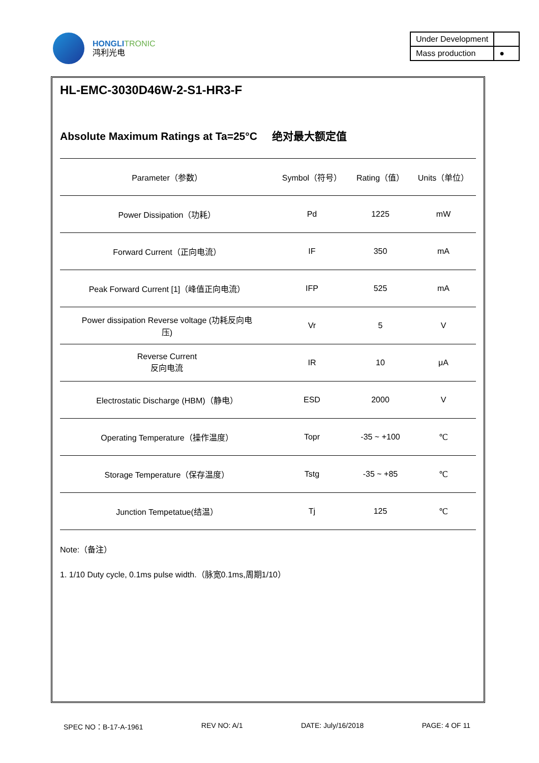HONGLI TRONIC
鸿利光电
| Under Development | |
| Mass production | ● |
HL-EMC-3030D46W-2-S1-HR3-F
Absolute Maximum Ratings at Ta=25°C 绝对最大额定值
| Parameter（参数） | Symbol（符号） | Rating（值） | Units（单位） |
| --- | --- | --- | --- |
| Power Dissipation（功耗） | Pd | 1225 | mW |
| Forward Current（正向电流） | IF | 350 | mA |
| Peak Forward Current [1]（峰值正向电流） | IFP | 525 | mA |
| Power dissipation Reverse voltage (功耗反向电 压) | Vr | 5 | V |
| Reverse Current 反向电流 | IR | 10 | μA |
| Electrostatic Discharge (HBM)（静电） | ESD | 2000 | V |
| Operating Temperature（操作温度） | Topr | -35 ~ +100 | ℃ |
| Storage Temperature（保存温度） | Tstg | -35 ~ +85 | ℃ |
| Junction Tempetatue(结温） | Tj | 125 | ℃ |
Note:（备注）
1. 1/10 Duty cycle, 0.1ms pulse width.（脉宽0.1ms,周期1/10）
SPEC NO：B-17-A-1961 REV NO: A/1 DATE: July/16/2018 PAGE: 4 OF 11